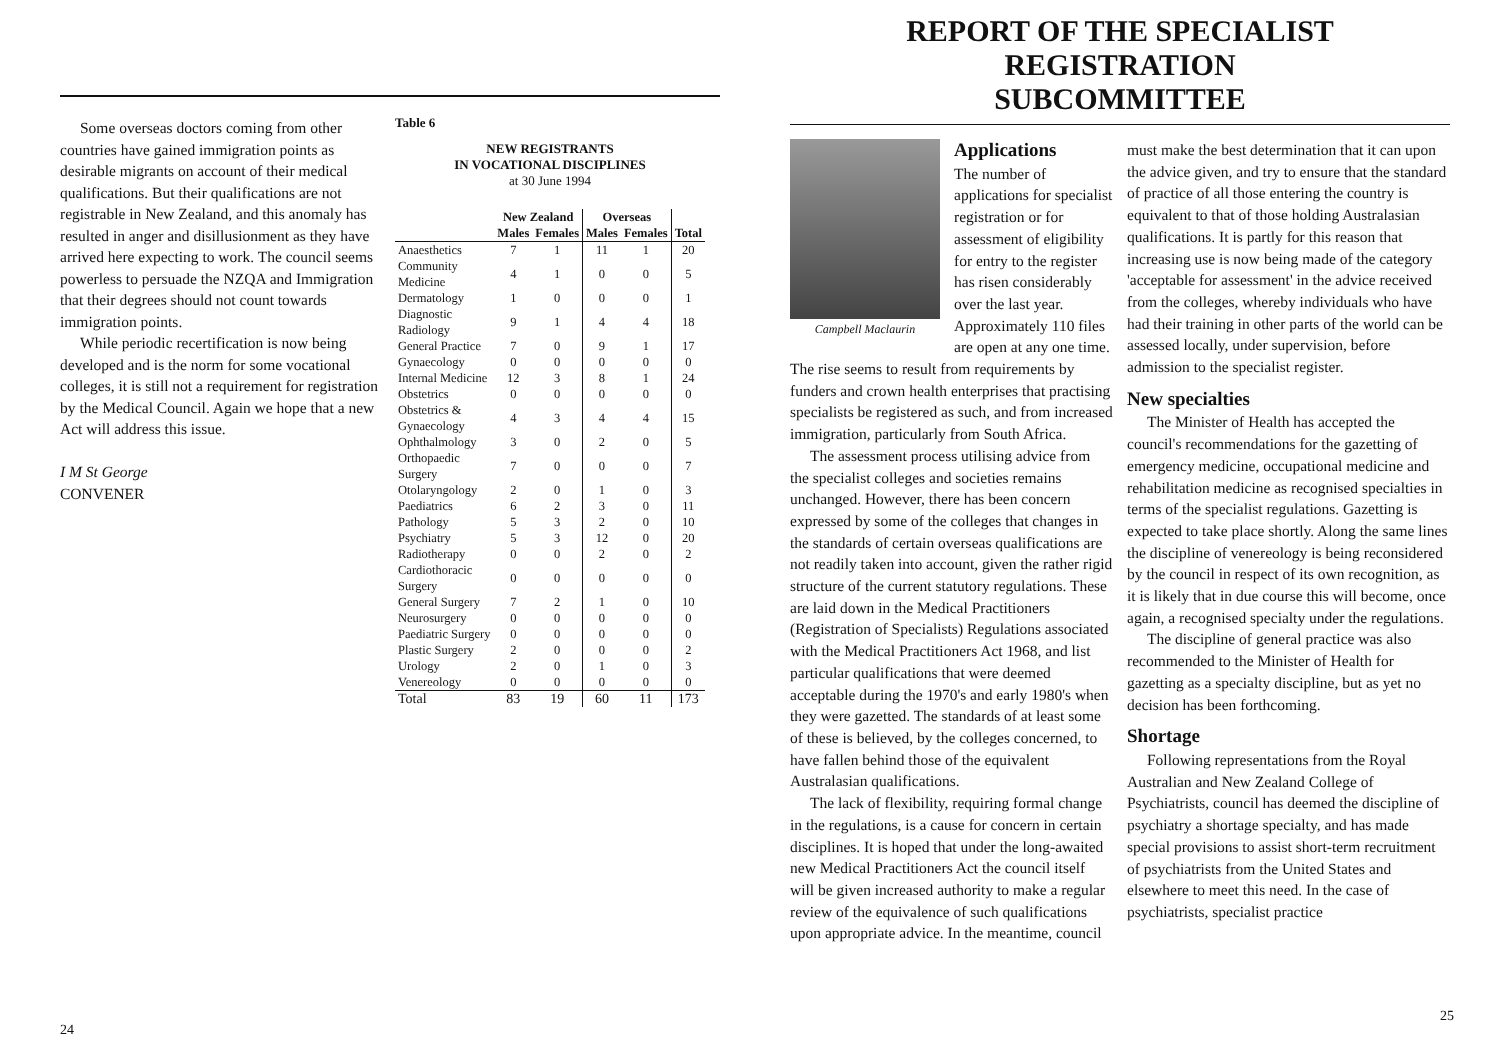Some overseas doctors coming from other countries have gained immigration points as desirable migrants on account of their medical qualifications. But their qualifications are not registrable in New Zealand, and this anomaly has resulted in anger and disillusionment as they have arrived here expecting to work. The council seems powerless to persuade the NZQA and Immigration that their degrees should not count towards immigration points.
While periodic recertification is now being developed and is the norm for some vocational colleges, it is still not a requirement for registration by the Medical Council. Again we hope that a new Act will address this issue.
I M St George
CONVENER
Table 6
NEW REGISTRANTS
IN VOCATIONAL DISCIPLINES
at 30 June 1994
| | New Zealand | | Overseas | | |
| --- | --- | --- | --- | --- | --- |
| | Males | Females | Males | Females | Total |
| Anaesthetics | 7 | 1 | 11 | 1 | 20 |
| Community Medicine | 4 | 1 | 0 | 0 | 5 |
| Dermatology | 1 | 0 | 0 | 0 | 1 |
| Diagnostic Radiology | 9 | 1 | 4 | 4 | 18 |
| General Practice | 7 | 0 | 9 | 1 | 17 |
| Gynaecology | 0 | 0 | 0 | 0 | 0 |
| Internal Medicine | 12 | 3 | 8 | 1 | 24 |
| Obstetrics | 0 | 0 | 0 | 0 | 0 |
| Obstetrics & Gynaecology | 4 | 3 | 4 | 4 | 15 |
| Ophthalmology | 3 | 0 | 2 | 0 | 5 |
| Orthopaedic Surgery | 7 | 0 | 0 | 0 | 7 |
| Otolaryngology | 2 | 0 | 1 | 0 | 3 |
| Paediatrics | 6 | 2 | 3 | 0 | 11 |
| Pathology | 5 | 3 | 2 | 0 | 10 |
| Psychiatry | 5 | 3 | 12 | 0 | 20 |
| Radiotherapy | 0 | 0 | 2 | 0 | 2 |
| Cardiothoracic Surgery | 0 | 0 | 0 | 0 | 0 |
| General Surgery | 7 | 2 | 1 | 0 | 10 |
| Neurosurgery | 0 | 0 | 0 | 0 | 0 |
| Paediatric Surgery | 0 | 0 | 0 | 0 | 0 |
| Plastic Surgery | 2 | 0 | 0 | 0 | 2 |
| Urology | 2 | 0 | 1 | 0 | 3 |
| Venereology | 0 | 0 | 0 | 0 | 0 |
| Total | 83 | 19 | 60 | 11 | 173 |
24
REPORT OF THE SPECIALIST REGISTRATION
SUBCOMMITTEE
Campbell Maclaurin
Applications
The number of applications for specialist registration or for assessment of eligibility for entry to the register has risen considerably over the last year. Approximately 110 files are open at any one time. The rise seems to result from requirements by funders and crown health enterprises that practising specialists be registered as such, and from increased immigration, particularly from South Africa.
The assessment process utilising advice from the specialist colleges and societies remains unchanged. However, there has been concern expressed by some of the colleges that changes in the standards of certain overseas qualifications are not readily taken into account, given the rather rigid structure of the current statutory regulations. These are laid down in the Medical Practitioners (Registration of Specialists) Regulations associated with the Medical Practitioners Act 1968, and list particular qualifications that were deemed acceptable during the 1970's and early 1980's when they were gazetted. The standards of at least some of these is believed, by the colleges concerned, to have fallen behind those of the equivalent Australasian qualifications.
The lack of flexibility, requiring formal change in the regulations, is a cause for concern in certain disciplines. It is hoped that under the long-awaited new Medical Practitioners Act the council itself will be given increased authority to make a regular review of the equivalence of such qualifications upon appropriate advice. In the meantime, council must make the best determination that it can upon the advice given, and try to ensure that the standard of practice of all those entering the country is equivalent to that of those holding Australasian qualifications. It is partly for this reason that increasing use is now being made of the category 'acceptable for assessment' in the advice received from the colleges, whereby individuals who have had their training in other parts of the world can be assessed locally, under supervision, before admission to the specialist register.
New specialties
The Minister of Health has accepted the council's recommendations for the gazetting of emergency medicine, occupational medicine and rehabilitation medicine as recognised specialties in terms of the specialist regulations. Gazetting is expected to take place shortly. Along the same lines the discipline of venereology is being reconsidered by the council in respect of its own recognition, as it is likely that in due course this will become, once again, a recognised specialty under the regulations.
The discipline of general practice was also recommended to the Minister of Health for gazetting as a specialty discipline, but as yet no decision has been forthcoming.
Shortage
Following representations from the Royal Australian and New Zealand College of Psychiatrists, council has deemed the discipline of psychiatry a shortage specialty, and has made special provisions to assist short-term recruitment of psychiatrists from the United States and elsewhere to meet this need. In the case of psychiatrists, specialist practice
25